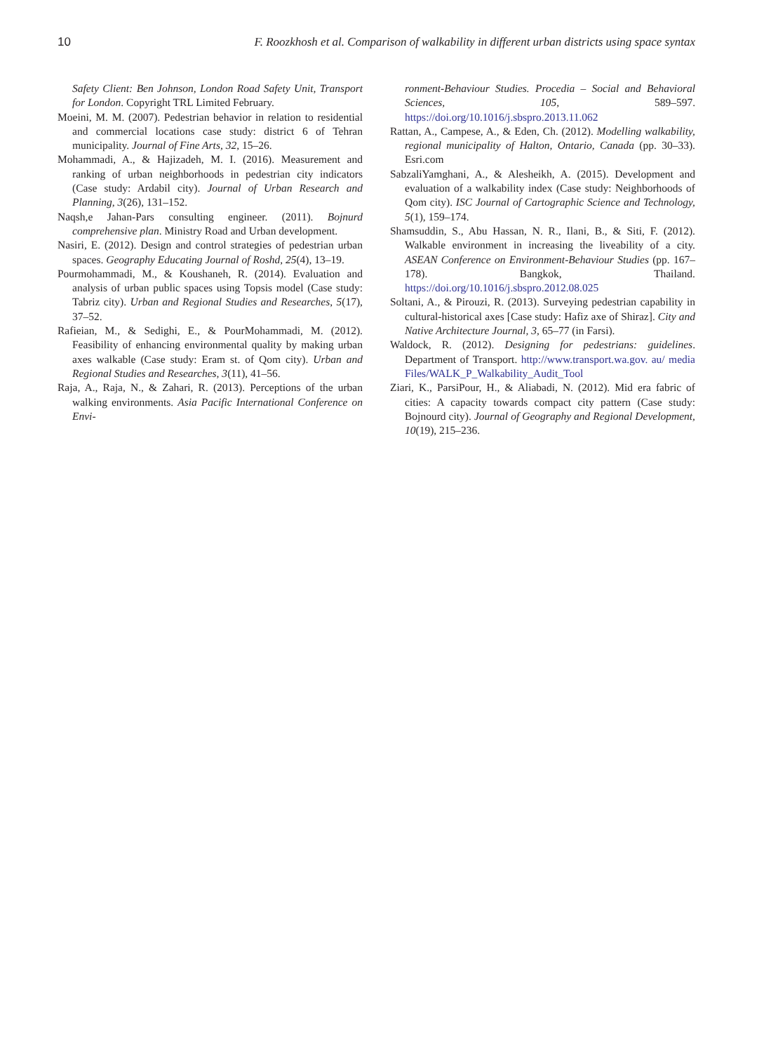10 F. Roozkhosh et al. Comparison of walkability in different urban districts using space syntax
Safety Client: Ben Johnson, London Road Safety Unit, Transport for London. Copyright TRL Limited February.
Moeini, M. M. (2007). Pedestrian behavior in relation to residential and commercial locations case study: district 6 of Tehran municipality. Journal of Fine Arts, 32, 15–26.
Mohammadi, A., & Hajizadeh, M. I. (2016). Measurement and ranking of urban neighborhoods in pedestrian city indicators (Case study: Ardabil city). Journal of Urban Research and Planning, 3(26), 131–152.
Naqsh,e Jahan-Pars consulting engineer. (2011). Bojnurd comprehensive plan. Ministry Road and Urban development.
Nasiri, E. (2012). Design and control strategies of pedestrian urban spaces. Geography Educating Journal of Roshd, 25(4), 13–19.
Pourmohammadi, M., & Koushaneh, R. (2014). Evaluation and analysis of urban public spaces using Topsis model (Case study: Tabriz city). Urban and Regional Studies and Researches, 5(17), 37–52.
Rafieian, M., & Sedighi, E., & PourMohammadi, M. (2012). Feasibility of enhancing environmental quality by making urban axes walkable (Case study: Eram st. of Qom city). Urban and Regional Studies and Researches, 3(11), 41–56.
Raja, A., Raja, N., & Zahari, R. (2013). Perceptions of the urban walking environments. Asia Pacific International Conference on Envi-
ronment-Behaviour Studies. Procedia – Social and Behavioral Sciences, 105, 589–597. https://doi.org/10.1016/j.sbspro.2013.11.062
Rattan, A., Campese, A., & Eden, Ch. (2012). Modelling walkability, regional municipality of Halton, Ontario, Canada (pp. 30–33). Esri.com
SabzaliYamghani, A., & Alesheikh, A. (2015). Development and evaluation of a walkability index (Case study: Neighborhoods of Qom city). ISC Journal of Cartographic Science and Technology, 5(1), 159–174.
Shamsuddin, S., Abu Hassan, N. R., Ilani, B., & Siti, F. (2012). Walkable environment in increasing the liveability of a city. ASEAN Conference on Environment-Behaviour Studies (pp. 167–178). Bangkok, Thailand. https://doi.org/10.1016/j.sbspro.2012.08.025
Soltani, A., & Pirouzi, R. (2013). Surveying pedestrian capability in cultural-historical axes [Case study: Hafiz axe of Shiraz]. City and Native Architecture Journal, 3, 65–77 (in Farsi).
Waldock, R. (2012). Designing for pedestrians: guidelines. Department of Transport. http://www.transport.wa.gov. au/ media Files/WALK_P_Walkability_Audit_Tool
Ziari, K., ParsiPour, H., & Aliabadi, N. (2012). Mid era fabric of cities: A capacity towards compact city pattern (Case study: Bojnourd city). Journal of Geography and Regional Development, 10(19), 215–236.